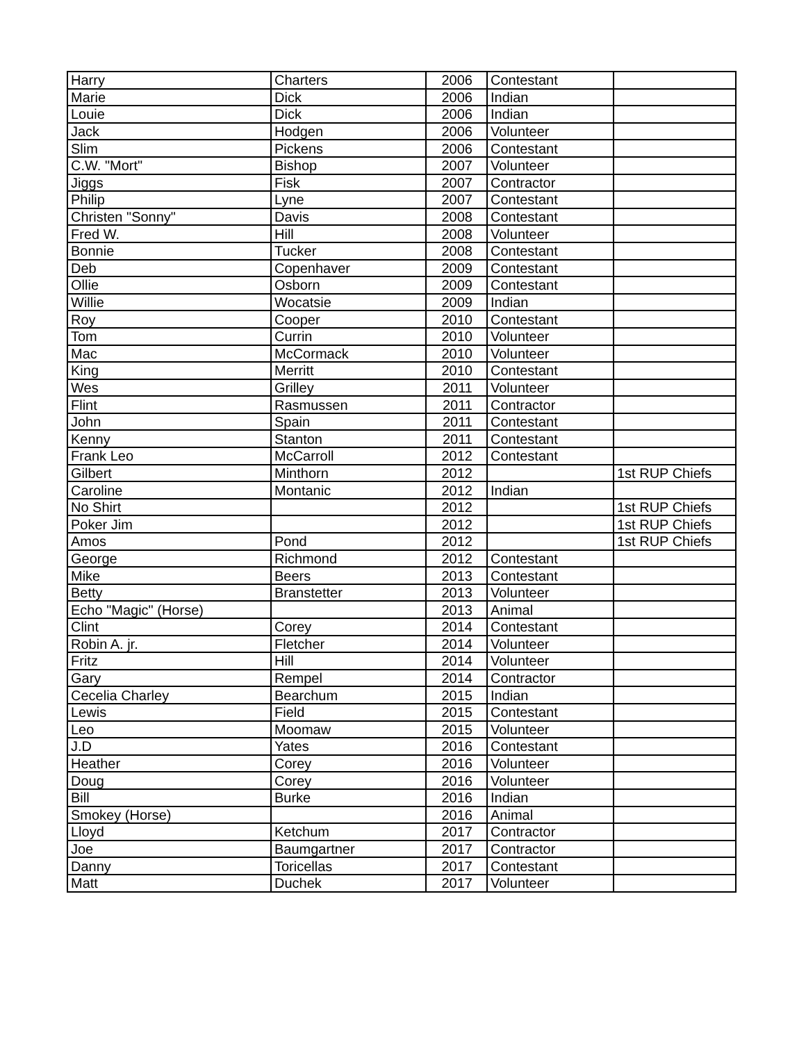| Harry | Charters | 2006 | Contestant | |
| Marie | Dick | 2006 | Indian | |
| Louie | Dick | 2006 | Indian | |
| Jack | Hodgen | 2006 | Volunteer | |
| Slim | Pickens | 2006 | Contestant | |
| C.W. "Mort" | Bishop | 2007 | Volunteer | |
| Jiggs | Fisk | 2007 | Contractor | |
| Philip | Lyne | 2007 | Contestant | |
| Christen "Sonny" | Davis | 2008 | Contestant | |
| Fred W. | Hill | 2008 | Volunteer | |
| Bonnie | Tucker | 2008 | Contestant | |
| Deb | Copenhaver | 2009 | Contestant | |
| Ollie | Osborn | 2009 | Contestant | |
| Willie | Wocatsie | 2009 | Indian | |
| Roy | Cooper | 2010 | Contestant | |
| Tom | Currin | 2010 | Volunteer | |
| Mac | McCormack | 2010 | Volunteer | |
| King | Merritt | 2010 | Contestant | |
| Wes | Grilley | 2011 | Volunteer | |
| Flint | Rasmussen | 2011 | Contractor | |
| John | Spain | 2011 | Contestant | |
| Kenny | Stanton | 2011 | Contestant | |
| Frank Leo | McCarroll | 2012 | Contestant | |
| Gilbert | Minthorn | 2012 | | 1st RUP Chiefs |
| Caroline | Montanic | 2012 | Indian | |
| No Shirt | | 2012 | | 1st RUP Chiefs |
| Poker Jim | | 2012 | | 1st RUP Chiefs |
| Amos | Pond | 2012 | | 1st RUP Chiefs |
| George | Richmond | 2012 | Contestant | |
| Mike | Beers | 2013 | Contestant | |
| Betty | Branstetter | 2013 | Volunteer | |
| Echo "Magic" (Horse) | | 2013 | Animal | |
| Clint | Corey | 2014 | Contestant | |
| Robin A. jr. | Fletcher | 2014 | Volunteer | |
| Fritz | Hill | 2014 | Volunteer | |
| Gary | Rempel | 2014 | Contractor | |
| Cecelia Charley | Bearchum | 2015 | Indian | |
| Lewis | Field | 2015 | Contestant | |
| Leo | Moomaw | 2015 | Volunteer | |
| J.D | Yates | 2016 | Contestant | |
| Heather | Corey | 2016 | Volunteer | |
| Doug | Corey | 2016 | Volunteer | |
| Bill | Burke | 2016 | Indian | |
| Smokey (Horse) | | 2016 | Animal | |
| Lloyd | Ketchum | 2017 | Contractor | |
| Joe | Baumgartner | 2017 | Contractor | |
| Danny | Toricellas | 2017 | Contestant | |
| Matt | Duchek | 2017 | Volunteer | |